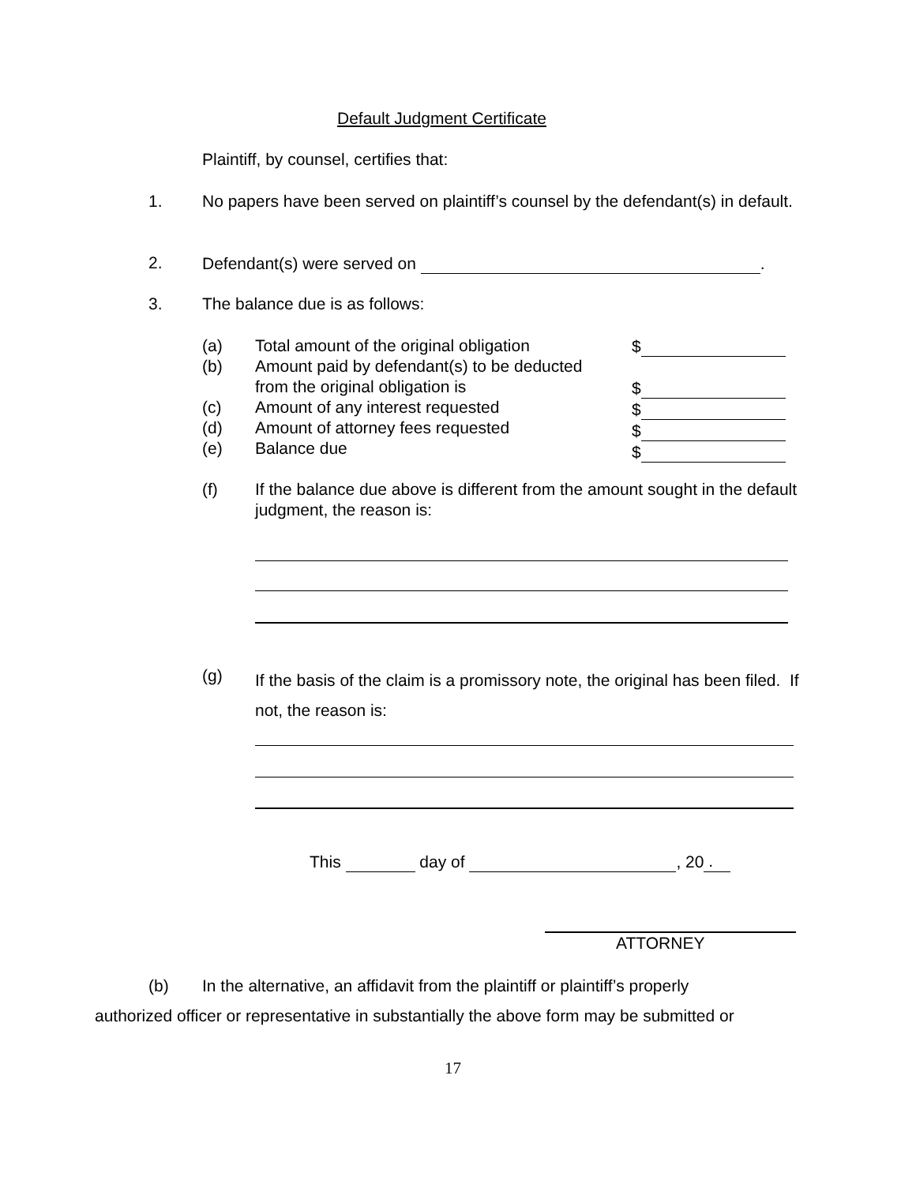Default Judgment Certificate
Plaintiff, by counsel, certifies that:
1.
No papers have been served on plaintiff’s counsel by the defendant(s) in default.
2.
Defendant(s) were served on .
3. The balance due is as follows:
(a)
(b)
(c)
(d)
(e)
Total amount of the original obligation
Amount paid by defendant(s) to be deducted
from the original obligation is
Amount of any interest requested
Amount of attorney fees requested
Balance due
$
$
$
$
$
(f)
If the balance due above is different from the amount sought in the default judgment, the reason is:
(g)
If the basis of the claim is a promissory note, the original has been filed. If not, the reason is:
This day of , 20 .
ATTORNEY
(b)
In the alternative, an affidavit from the plaintiff or plaintiff’s properly
authorized officer or representative in substantially the above form may be submitted or
17